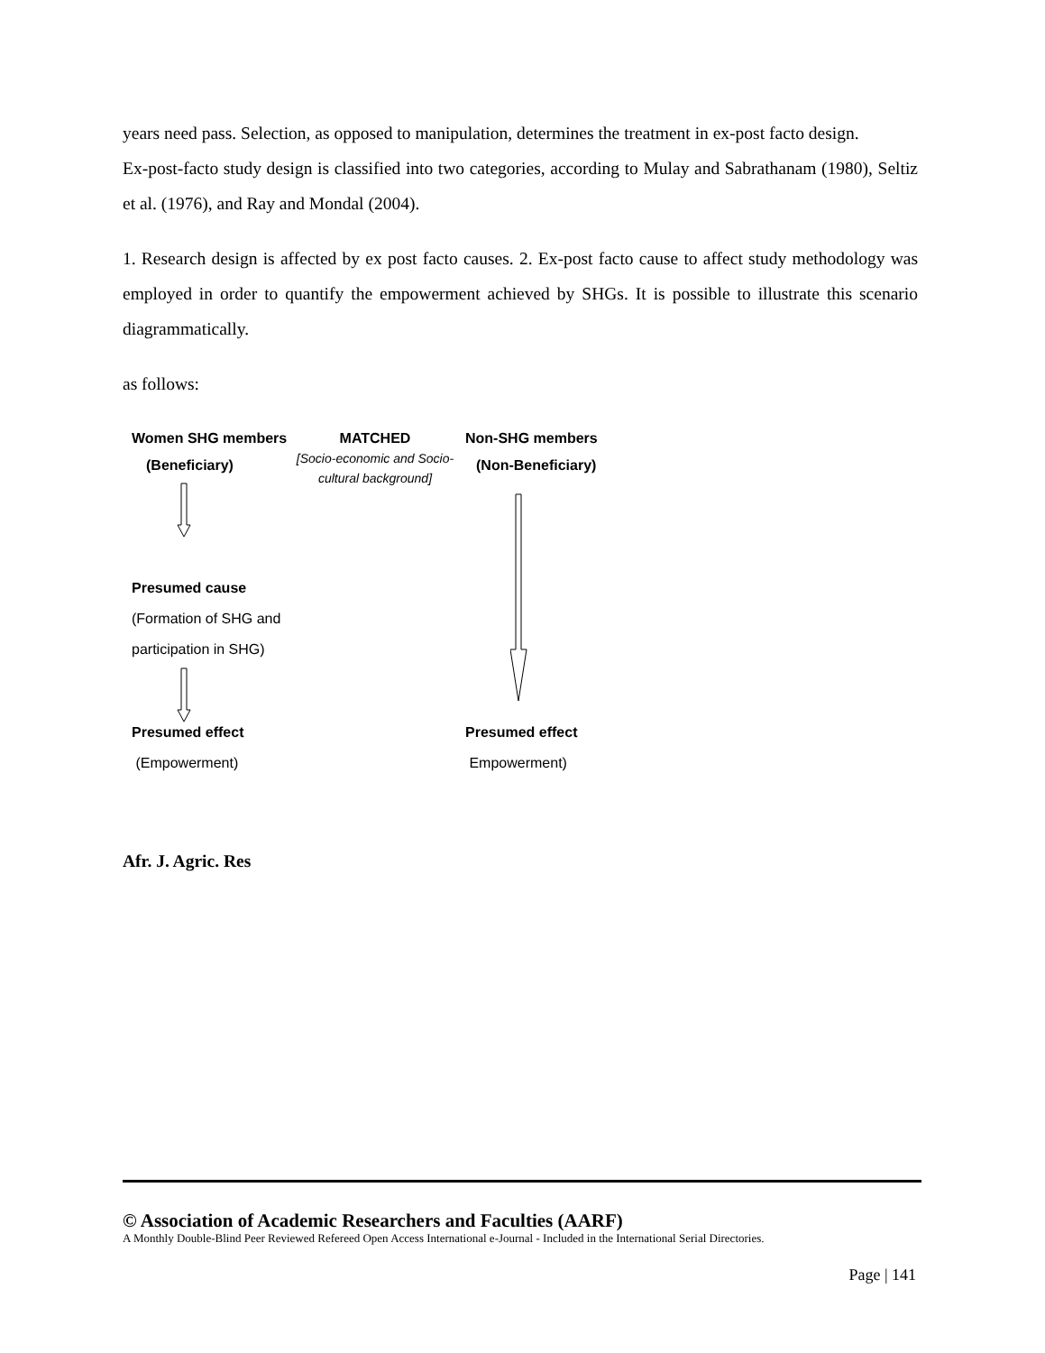years need pass. Selection, as opposed to manipulation, determines the treatment in ex-post facto design.
Ex-post-facto study design is classified into two categories, according to Mulay and Sabrathanam (1980), Seltiz et al. (1976), and Ray and Mondal (2004).
1. Research design is affected by ex post facto causes. 2. Ex-post facto cause to affect study methodology was employed in order to quantify the empowerment achieved by SHGs. It is possible to illustrate this scenario diagrammatically.
as follows:
Women SHG members
(Beneficiary)
MATCHED
[Socio-economic and Socio-cultural background]
Non-SHG members
(Non-Beneficiary)
Presumed cause
(Formation of SHG and
participation in SHG)
Presumed effect
(Empowerment)
Presumed effect
Empowerment)
Afr. J. Agric. Res
© Association of Academic Researchers and Faculties (AARF)
A Monthly Double-Blind Peer Reviewed Refereed Open Access International e-Journal - Included in the International Serial Directories.
Page | 141